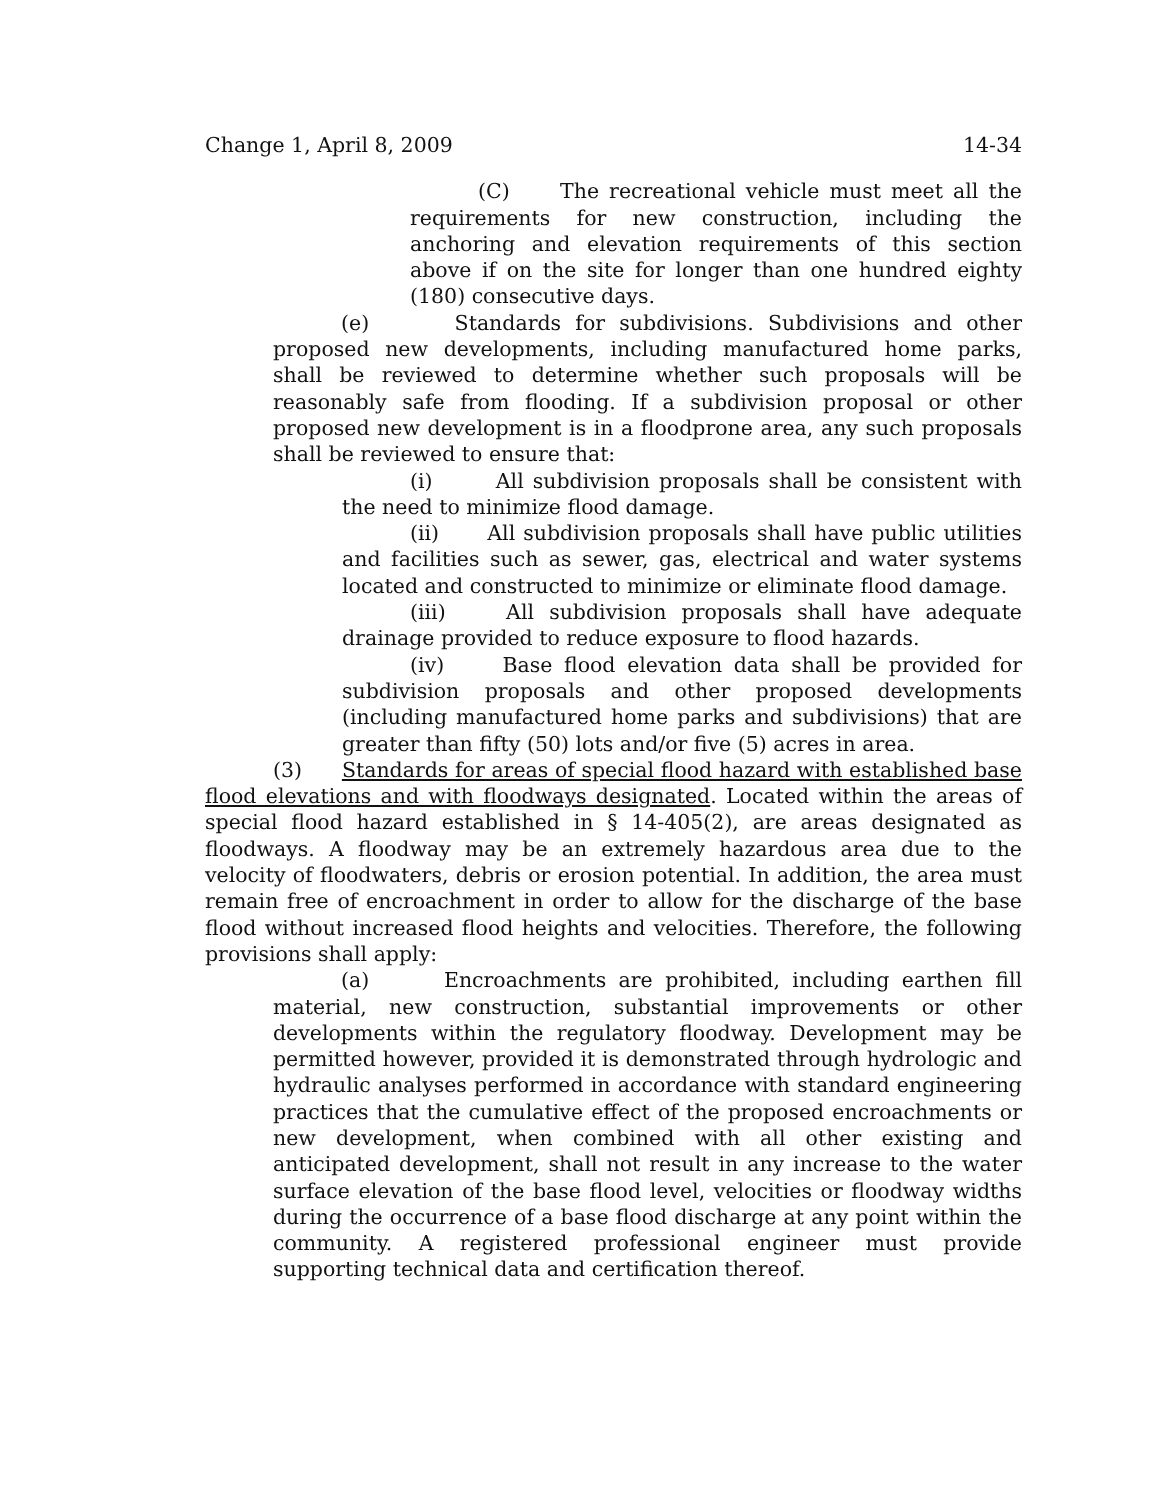Change 1, April 8, 2009 14-34
(C) The recreational vehicle must meet all the requirements for new construction, including the anchoring and elevation requirements of this section above if on the site for longer than one hundred eighty (180) consecutive days.
(e) Standards for subdivisions. Subdivisions and other proposed new developments, including manufactured home parks, shall be reviewed to determine whether such proposals will be reasonably safe from flooding. If a subdivision proposal or other proposed new development is in a floodprone area, any such proposals shall be reviewed to ensure that:
(i) All subdivision proposals shall be consistent with the need to minimize flood damage.
(ii) All subdivision proposals shall have public utilities and facilities such as sewer, gas, electrical and water systems located and constructed to minimize or eliminate flood damage.
(iii) All subdivision proposals shall have adequate drainage provided to reduce exposure to flood hazards.
(iv) Base flood elevation data shall be provided for subdivision proposals and other proposed developments (including manufactured home parks and subdivisions) that are greater than fifty (50) lots and/or five (5) acres in area.
(3) Standards for areas of special flood hazard with established base flood elevations and with floodways designated. Located within the areas of special flood hazard established in § 14-405(2), are areas designated as floodways. A floodway may be an extremely hazardous area due to the velocity of floodwaters, debris or erosion potential. In addition, the area must remain free of encroachment in order to allow for the discharge of the base flood without increased flood heights and velocities. Therefore, the following provisions shall apply:
(a) Encroachments are prohibited, including earthen fill material, new construction, substantial improvements or other developments within the regulatory floodway. Development may be permitted however, provided it is demonstrated through hydrologic and hydraulic analyses performed in accordance with standard engineering practices that the cumulative effect of the proposed encroachments or new development, when combined with all other existing and anticipated development, shall not result in any increase to the water surface elevation of the base flood level, velocities or floodway widths during the occurrence of a base flood discharge at any point within the community. A registered professional engineer must provide supporting technical data and certification thereof.